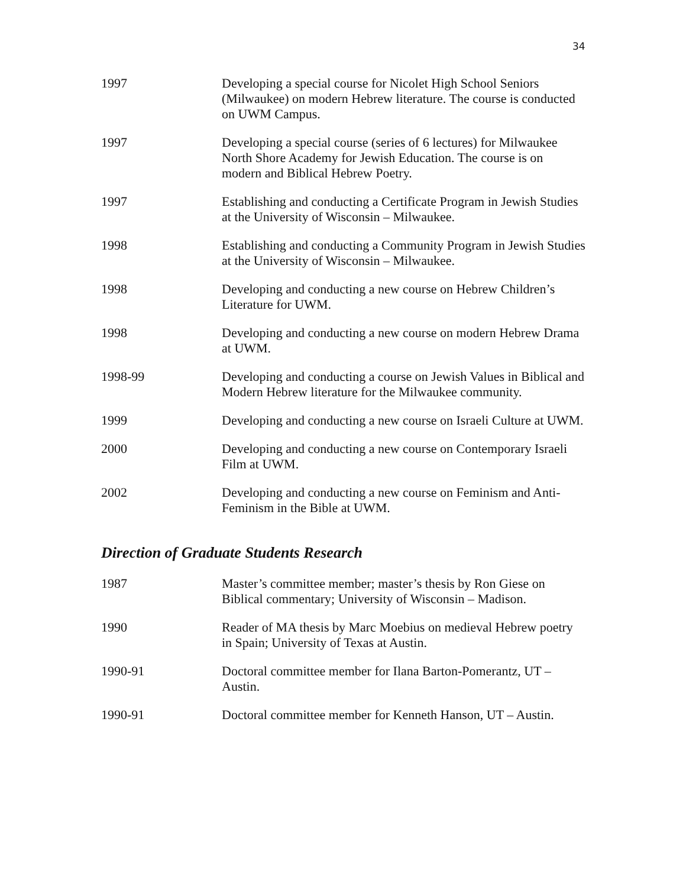34
1997 Developing a special course for Nicolet High School Seniors (Milwaukee) on modern Hebrew literature. The course is conducted on UWM Campus.
1997 Developing a special course (series of 6 lectures) for Milwaukee North Shore Academy for Jewish Education. The course is on modern and Biblical Hebrew Poetry.
1997 Establishing and conducting a Certificate Program in Jewish Studies at the University of Wisconsin – Milwaukee.
1998 Establishing and conducting a Community Program in Jewish Studies at the University of Wisconsin – Milwaukee.
1998 Developing and conducting a new course on Hebrew Children’s Literature for UWM.
1998 Developing and conducting a new course on modern Hebrew Drama at UWM.
1998-99 Developing and conducting a course on Jewish Values in Biblical and Modern Hebrew literature for the Milwaukee community.
1999 Developing and conducting a new course on Israeli Culture at UWM.
2000 Developing and conducting a new course on Contemporary Israeli Film at UWM.
2002 Developing and conducting a new course on Feminism and Anti-Feminism in the Bible at UWM.
Direction of Graduate Students Research
1987 Master’s committee member; master’s thesis by Ron Giese on Biblical commentary; University of Wisconsin – Madison.
1990 Reader of MA thesis by Marc Moebius on medieval Hebrew poetry in Spain; University of Texas at Austin.
1990-91 Doctoral committee member for Ilana Barton-Pomerantz, UT – Austin.
1990-91 Doctoral committee member for Kenneth Hanson, UT – Austin.